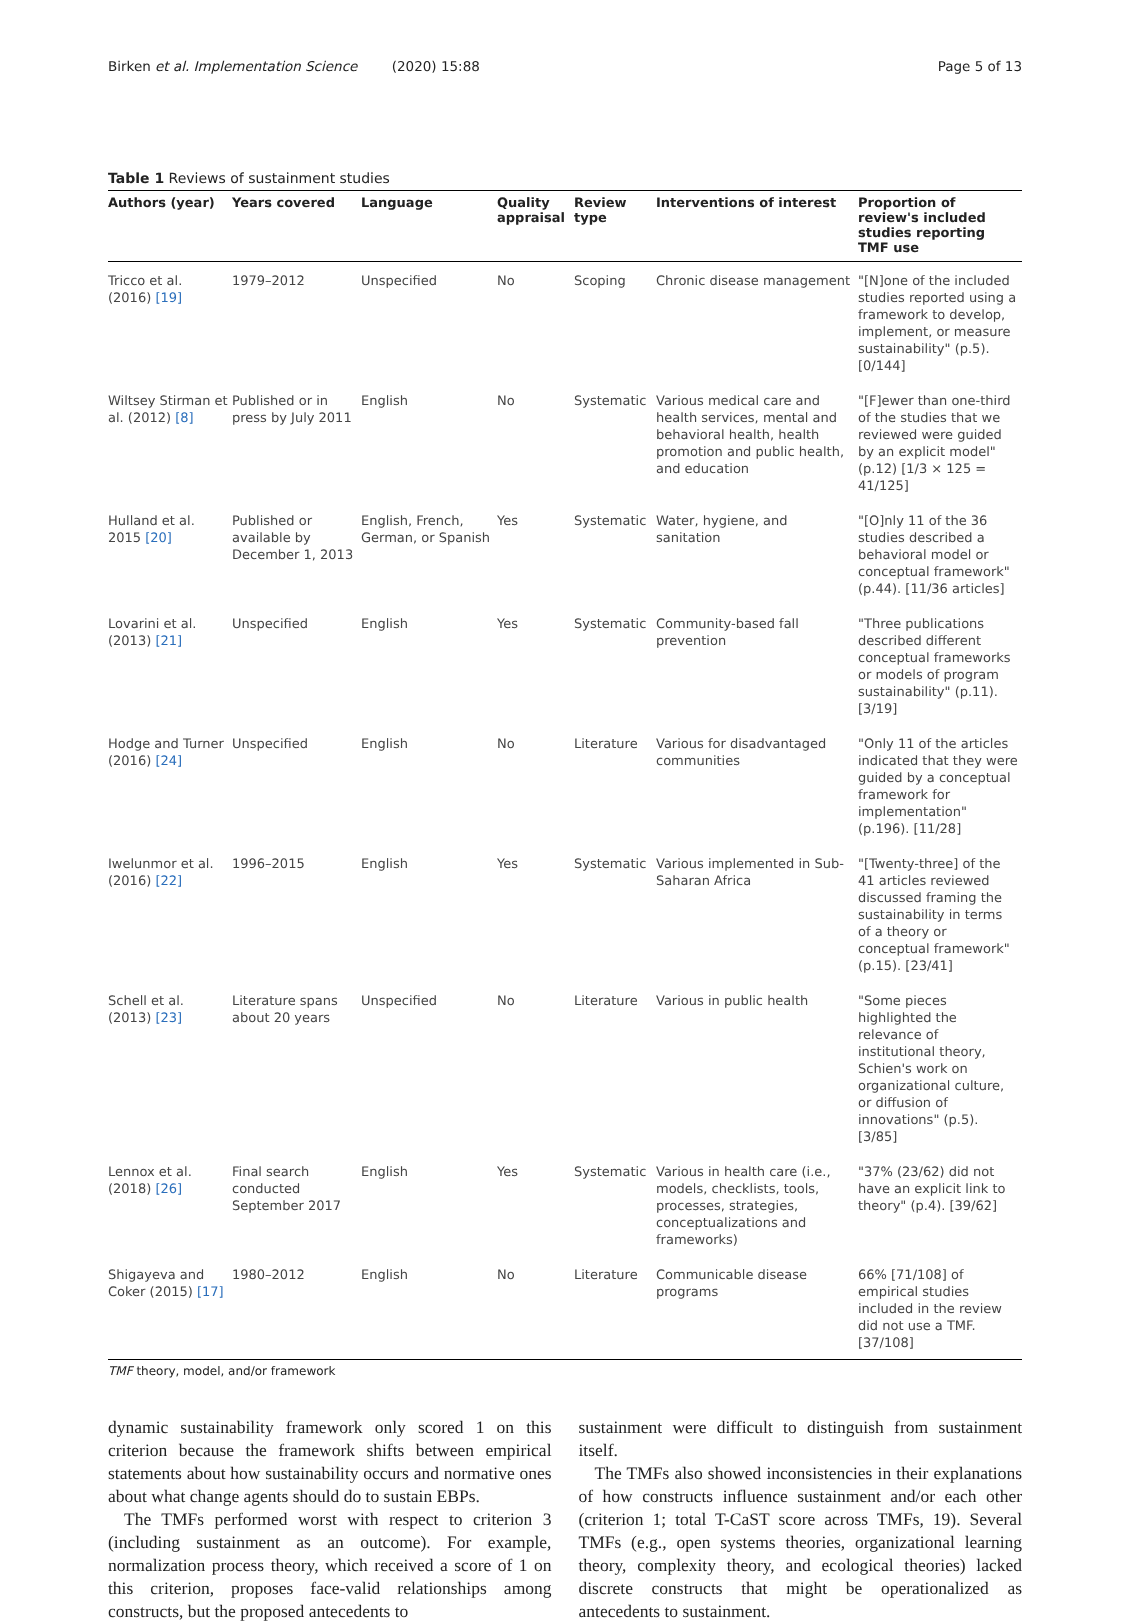Birken et al. Implementation Science (2020) 15:88 Page 5 of 13
Table 1 Reviews of sustainment studies
| Authors (year) | Years covered | Language | Quality appraisal | Review type | Interventions of interest | Proportion of review's included studies reporting TMF use |
| --- | --- | --- | --- | --- | --- | --- |
| Tricco et al. (2016) [19] | 1979–2012 | Unspecified | No | Scoping | Chronic disease management | "[N]one of the included studies reported using a framework to develop, implement, or measure sustainability" (p.5). [0/144] |
| Wiltsey Stirman et al. (2012) [8] | Published or in press by July 2011 | English | No | Systematic | Various medical care and health services, mental and behavioral health, health promotion and public health, and education | "[F]ewer than one-third of the studies that we reviewed were guided by an explicit model" (p.12) [1/3 × 125 = 41/125] |
| Hulland et al. 2015 [20] | Published or available by December 1, 2013 | English, French, German, or Spanish | Yes | Systematic | Water, hygiene, and sanitation | "[O]nly 11 of the 36 studies described a behavioral model or conceptual framework" (p.44). [11/36 articles] |
| Lovarini et al. (2013) [21] | Unspecified | English | Yes | Systematic | Community-based fall prevention | "Three publications described different conceptual frameworks or models of program sustainability" (p.11). [3/19] |
| Hodge and Turner (2016) [24] | Unspecified | English | No | Literature | Various for disadvantaged communities | "Only 11 of the articles indicated that they were guided by a conceptual framework for implementation" (p.196). [11/28] |
| Iwelunmor et al. (2016) [22] | 1996–2015 | English | Yes | Systematic | Various implemented in Sub-Saharan Africa | "[Twenty-three] of the 41 articles reviewed discussed framing the sustainability in terms of a theory or conceptual framework" (p.15). [23/41] |
| Schell et al. (2013) [23] | Literature spans about 20 years | Unspecified | No | Literature | Various in public health | "Some pieces highlighted the relevance of institutional theory, Schien's work on organizational culture, or diffusion of innovations" (p.5). [3/85] |
| Lennox et al. (2018) [26] | Final search conducted September 2017 | English | Yes | Systematic | Various in health care (i.e., models, checklists, tools, processes, strategies, conceptualizations and frameworks) | "37% (23/62) did not have an explicit link to theory" (p.4). [39/62] |
| Shigayeva and Coker (2015) [17] | 1980–2012 | English | No | Literature | Communicable disease programs | 66% [71/108] of empirical studies included in the review did not use a TMF. [37/108] |
TMF theory, model, and/or framework
dynamic sustainability framework only scored 1 on this criterion because the framework shifts between empirical statements about how sustainability occurs and normative ones about what change agents should do to sustain EBPs.
The TMFs performed worst with respect to criterion 3 (including sustainment as an outcome). For example, normalization process theory, which received a score of 1 on this criterion, proposes face-valid relationships among constructs, but the proposed antecedents to
sustainment were difficult to distinguish from sustainment itself.
The TMFs also showed inconsistencies in their explanations of how constructs influence sustainment and/or each other (criterion 1; total T-CaST score across TMFs, 19). Several TMFs (e.g., open systems theories, organizational learning theory, complexity theory, and ecological theories) lacked discrete constructs that might be operationalized as antecedents to sustainment.